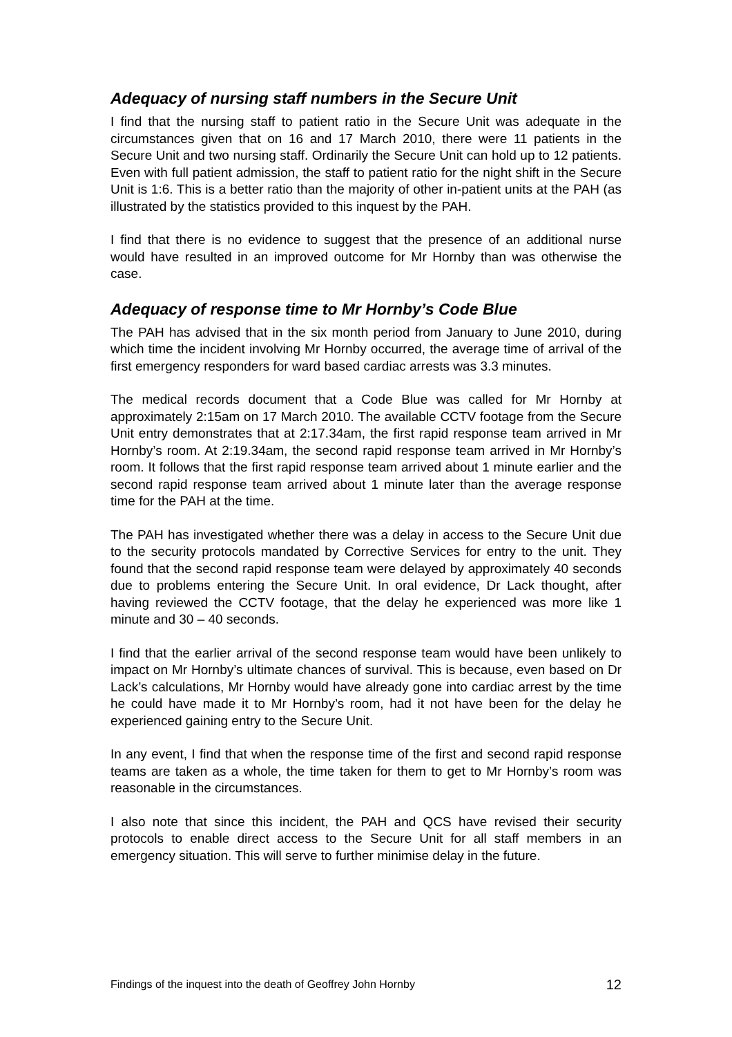Adequacy of nursing staff numbers in the Secure Unit
I find that the nursing staff to patient ratio in the Secure Unit was adequate in the circumstances given that on 16 and 17 March 2010, there were 11 patients in the Secure Unit and two nursing staff. Ordinarily the Secure Unit can hold up to 12 patients. Even with full patient admission, the staff to patient ratio for the night shift in the Secure Unit is 1:6. This is a better ratio than the majority of other in-patient units at the PAH (as illustrated by the statistics provided to this inquest by the PAH.
I find that there is no evidence to suggest that the presence of an additional nurse would have resulted in an improved outcome for Mr Hornby than was otherwise the case.
Adequacy of response time to Mr Hornby’s Code Blue
The PAH has advised that in the six month period from January to June 2010, during which time the incident involving Mr Hornby occurred, the average time of arrival of the first emergency responders for ward based cardiac arrests was 3.3 minutes.
The medical records document that a Code Blue was called for Mr Hornby at approximately 2:15am on 17 March 2010. The available CCTV footage from the Secure Unit entry demonstrates that at 2:17.34am, the first rapid response team arrived in Mr Hornby’s room. At 2:19.34am, the second rapid response team arrived in Mr Hornby’s room. It follows that the first rapid response team arrived about 1 minute earlier and the second rapid response team arrived about 1 minute later than the average response time for the PAH at the time.
The PAH has investigated whether there was a delay in access to the Secure Unit due to the security protocols mandated by Corrective Services for entry to the unit. They found that the second rapid response team were delayed by approximately 40 seconds due to problems entering the Secure Unit. In oral evidence, Dr Lack thought, after having reviewed the CCTV footage, that the delay he experienced was more like 1 minute and 30 – 40 seconds.
I find that the earlier arrival of the second response team would have been unlikely to impact on Mr Hornby’s ultimate chances of survival. This is because, even based on Dr Lack’s calculations, Mr Hornby would have already gone into cardiac arrest by the time he could have made it to Mr Hornby’s room, had it not have been for the delay he experienced gaining entry to the Secure Unit.
In any event, I find that when the response time of the first and second rapid response teams are taken as a whole, the time taken for them to get to Mr Hornby’s room was reasonable in the circumstances.
I also note that since this incident, the PAH and QCS have revised their security protocols to enable direct access to the Secure Unit for all staff members in an emergency situation. This will serve to further minimise delay in the future.
Findings of the inquest into the death of Geoffrey John Hornby 12